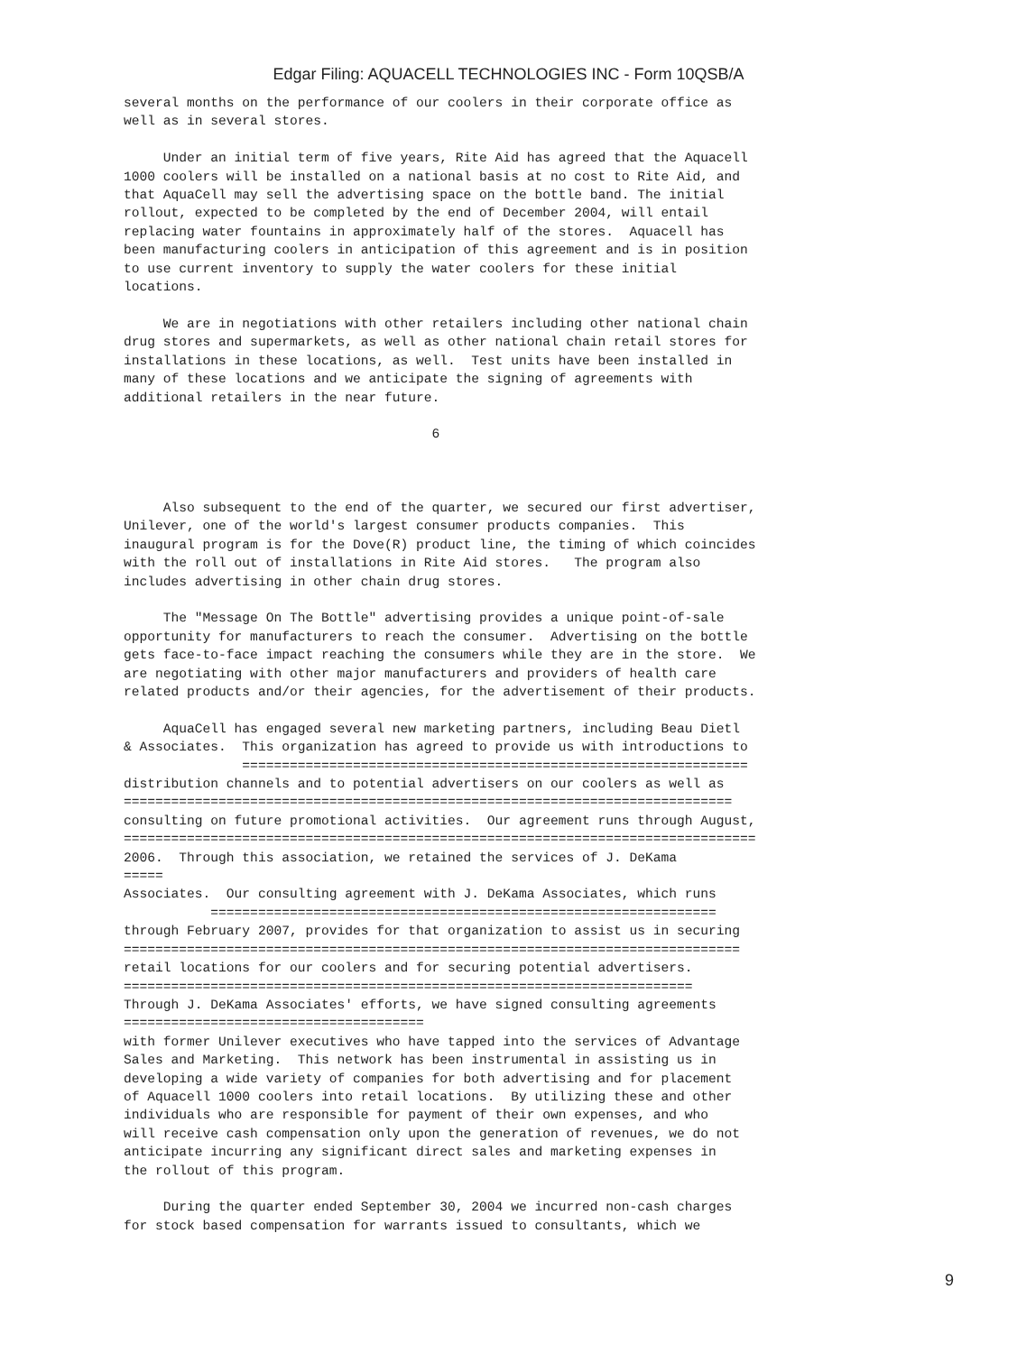Edgar Filing: AQUACELL TECHNOLOGIES INC - Form 10QSB/A
several months on the performance of our coolers in their corporate office as
well as in several stores.

     Under an initial term of five years, Rite Aid has agreed that the Aquacell
1000 coolers will be installed on a national basis at no cost to Rite Aid, and
that AquaCell may sell the advertising space on the bottle band. The initial
rollout, expected to be completed by the end of December 2004, will entail
replacing water fountains in approximately half of the stores.  Aquacell has
been manufacturing coolers in anticipation of this agreement and is in position
to use current inventory to supply the water coolers for these initial
locations.

     We are in negotiations with other retailers including other national chain
drug stores and supermarkets, as well as other national chain retail stores for
installations in these locations, as well.  Test units have been installed in
many of these locations and we anticipate the signing of agreements with
additional retailers in the near future.

                                       6



     Also subsequent to the end of the quarter, we secured our first advertiser,
Unilever, one of the world's largest consumer products companies.  This
inaugural program is for the Dove(R) product line, the timing of which coincides
with the roll out of installations in Rite Aid stores.   The program also
includes advertising in other chain drug stores.

     The "Message On The Bottle" advertising provides a unique point-of-sale
opportunity for manufacturers to reach the consumer.  Advertising on the bottle
gets face-to-face impact reaching the consumers while they are in the store.  We
are negotiating with other major manufacturers and providers of health care
related products and/or their agencies, for the advertisement of their products.

     AquaCell has engaged several new marketing partners, including Beau Dietl
& Associates.  This organization has agreed to provide us with introductions to
               ================================================================
distribution channels and to potential advertisers on our coolers as well as
=============================================================================
consulting on future promotional activities.  Our agreement runs through August,
================================================================================
2006.  Through this association, we retained the services of J. DeKama
=====
Associates.  Our consulting agreement with J. DeKama Associates, which runs
           ================================================================
through February 2007, provides for that organization to assist us in securing
==============================================================================
retail locations for our coolers and for securing potential advertisers.
========================================================================
Through J. DeKama Associates' efforts, we have signed consulting agreements
======================================
with former Unilever executives who have tapped into the services of Advantage
Sales and Marketing.  This network has been instrumental in assisting us in
developing a wide variety of companies for both advertising and for placement
of Aquacell 1000 coolers into retail locations.  By utilizing these and other
individuals who are responsible for payment of their own expenses, and who
will receive cash compensation only upon the generation of revenues, we do not
anticipate incurring any significant direct sales and marketing expenses in
the rollout of this program.

     During the quarter ended September 30, 2004 we incurred non-cash charges
for stock based compensation for warrants issued to consultants, which we
9